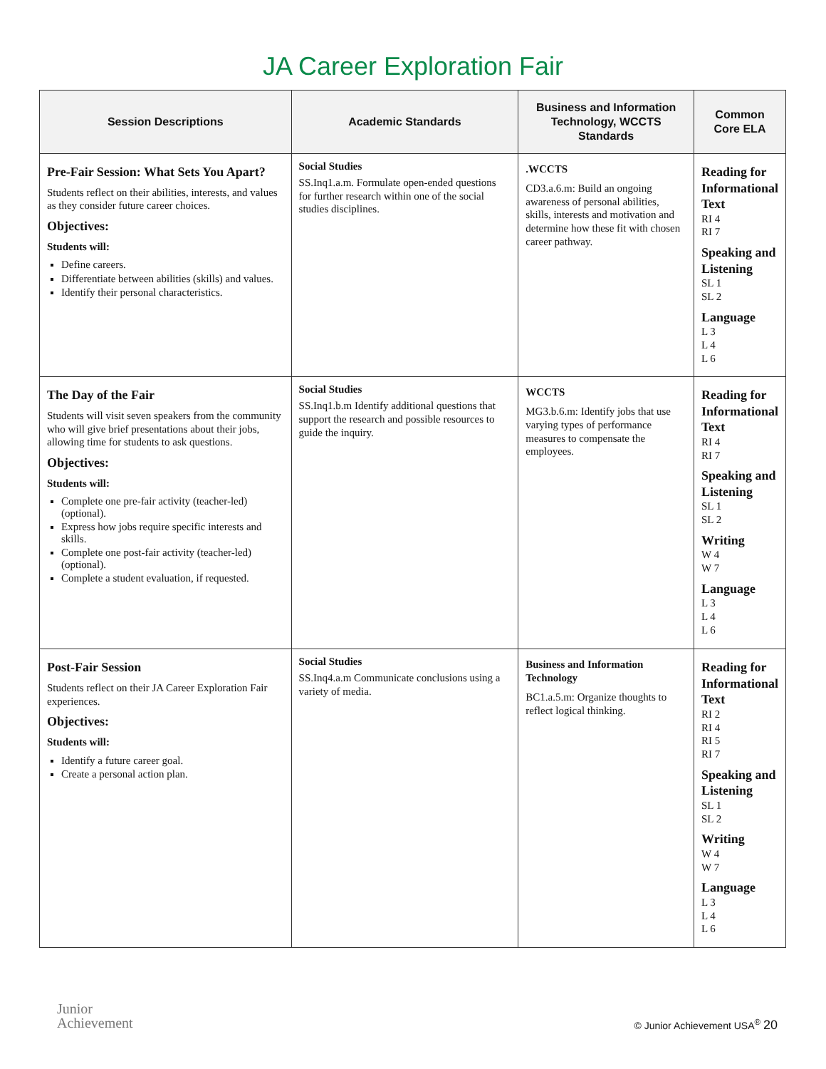JA Career Exploration Fair
| Session Descriptions | Academic Standards | Business and Information Technology, WCCTS Standards | Common Core ELA |
| --- | --- | --- | --- |
| Pre-Fair Session: What Sets You Apart? Students reflect on their abilities, interests, and values as they consider future career choices. Objectives: Students will: Define careers. Differentiate between abilities (skills) and values. Identify their personal characteristics. | Social Studies SS.Inq1.a.m. Formulate open-ended questions for further research within one of the social studies disciplines. | .WCCTS CD3.a.6.m: Build an ongoing awareness of personal abilities, skills, interests and motivation and determine how these fit with chosen career pathway. | Reading for Informational Text RI 4 RI 7 Speaking and Listening SL 1 SL 2 Language L 3 L 4 L 6 |
| The Day of the Fair Students will visit seven speakers from the community who will give brief presentations about their jobs, allowing time for students to ask questions. Objectives: Students will: Complete one pre-fair activity (teacher-led) (optional). Express how jobs require specific interests and skills. Complete one post-fair activity (teacher-led) (optional). Complete a student evaluation, if requested. | Social Studies SS.Inq1.b.m Identify additional questions that support the research and possible resources to guide the inquiry. | WCCTS MG3.b.6.m: Identify jobs that use varying types of performance measures to compensate the employees. | Reading for Informational Text RI 4 RI 7 Speaking and Listening SL 1 SL 2 Writing W 4 W 7 Language L 3 L 4 L 6 |
| Post-Fair Session Students reflect on their JA Career Exploration Fair experiences. Objectives: Students will: Identify a future career goal. Create a personal action plan. | Social Studies SS.Inq4.a.m Communicate conclusions using a variety of media. | Business and Information Technology BC1.a.5.m: Organize thoughts to reflect logical thinking. | Reading for Informational Text RI 2 RI 4 RI 5 RI 7 Speaking and Listening SL 1 SL 2 Writing W 4 W 7 Language L 3 L 4 L 6 |
Junior
Achievement
© Junior Achievement USA<sup>®</sup> 20